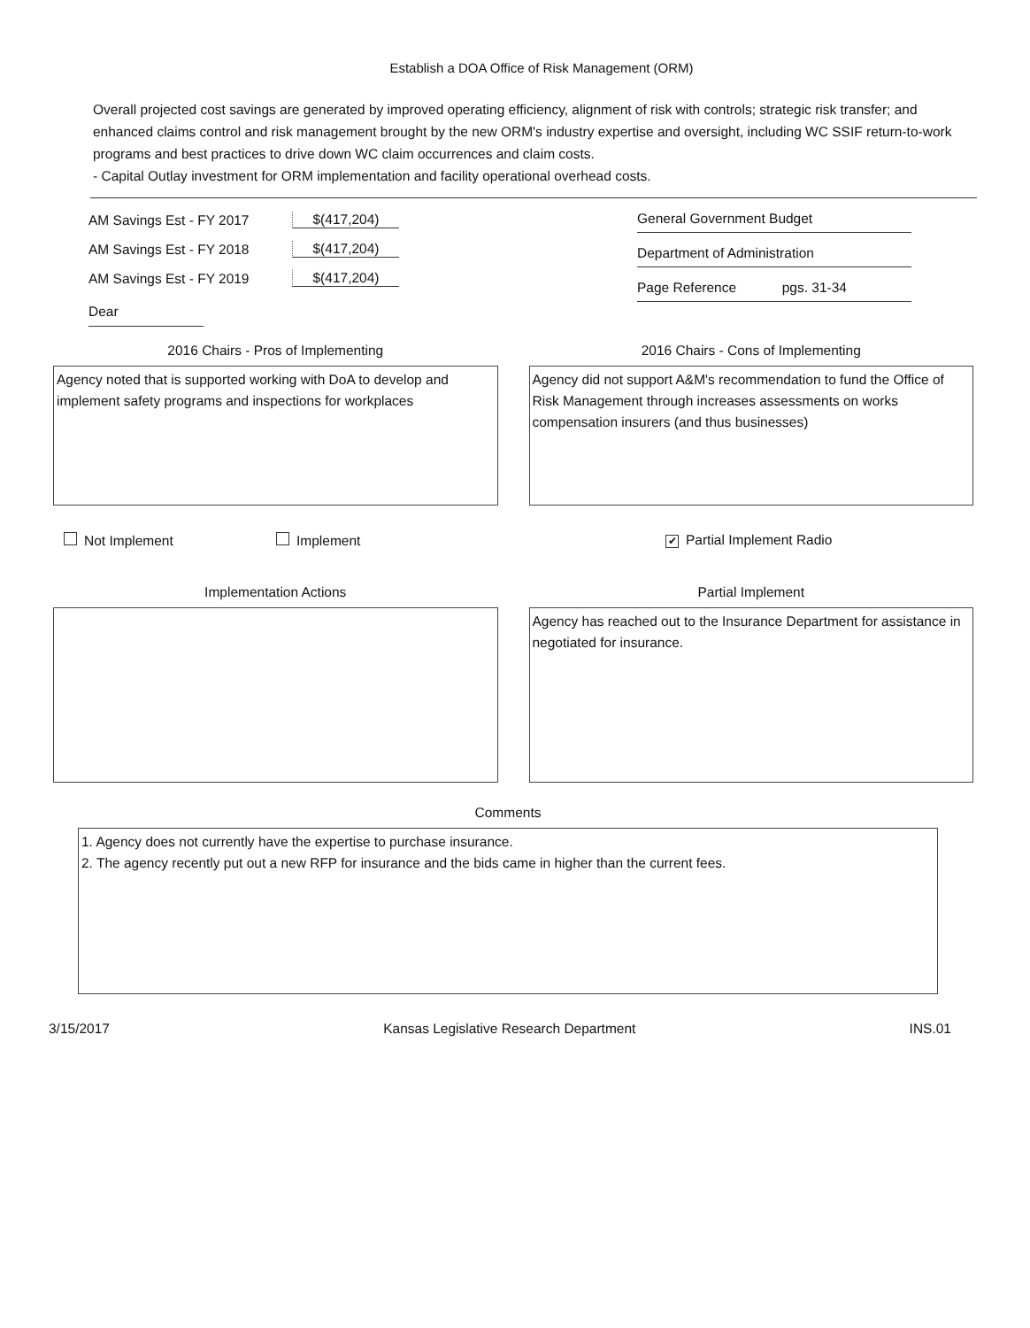Establish a DOA Office of Risk Management (ORM)
Overall projected cost savings are generated by improved operating efficiency, alignment of risk with controls; strategic risk transfer; and enhanced claims control and risk management brought by the new ORM's industry expertise and oversight, including WC SSIF return-to-work programs and best practices to drive down WC claim occurrences and claim costs.
- Capital Outlay investment for ORM implementation and facility operational overhead costs.
AM Savings Est - FY 2017 $(417,204)
AM Savings Est - FY 2018 $(417,204)
AM Savings Est - FY 2019 $(417,204)
Dear
General Government Budget
Department of Administration
Page Reference pgs. 31-34
2016 Chairs - Pros of Implementing
Agency noted that is supported working with DoA to develop and implement safety programs and inspections for workplaces
2016 Chairs - Cons of Implementing
Agency did not support A&M's recommendation to fund the Office of Risk Management through increases assessments on works compensation insurers (and thus businesses)
Not Implement Implement ✔ Partial Implement Radio
Implementation Actions Partial Implement
Agency has reached out to the Insurance Department for assistance in negotiated for insurance.
Comments
1. Agency does not currently have the expertise to purchase insurance.
2. The agency recently put out a new RFP for insurance and the bids came in higher than the current fees.
3/15/2017 Kansas Legislative Research Department INS.01